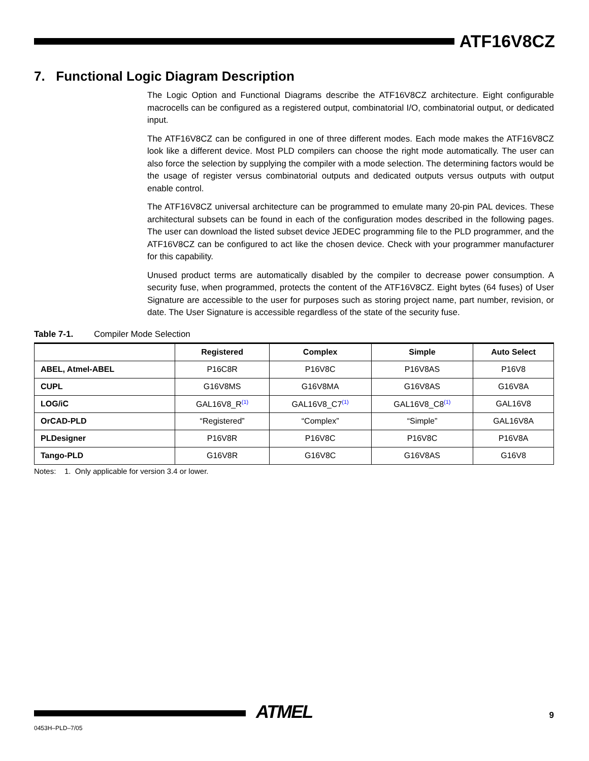ATF16V8CZ
7. Functional Logic Diagram Description
The Logic Option and Functional Diagrams describe the ATF16V8CZ architecture. Eight configurable macrocells can be configured as a registered output, combinatorial I/O, combinatorial output, or dedicated input.
The ATF16V8CZ can be configured in one of three different modes. Each mode makes the ATF16V8CZ look like a different device. Most PLD compilers can choose the right mode automatically. The user can also force the selection by supplying the compiler with a mode selection. The determining factors would be the usage of register versus combinatorial outputs and dedicated outputs versus outputs with output enable control.
The ATF16V8CZ universal architecture can be programmed to emulate many 20-pin PAL devices. These architectural subsets can be found in each of the configuration modes described in the following pages. The user can download the listed subset device JEDEC programming file to the PLD programmer, and the ATF16V8CZ can be configured to act like the chosen device. Check with your programmer manufacturer for this capability.
Unused product terms are automatically disabled by the compiler to decrease power consumption. A security fuse, when programmed, protects the content of the ATF16V8CZ. Eight bytes (64 fuses) of User Signature are accessible to the user for purposes such as storing project name, part number, revision, or date. The User Signature is accessible regardless of the state of the security fuse.
Table 7-1. Compiler Mode Selection
| | Registered | Complex | Simple | Auto Select |
| --- | --- | --- | --- | --- |
| ABEL, Atmel-ABEL | P16C8R | P16V8C | P16V8AS | P16V8 |
| CUPL | G16V8MS | G16V8MA | G16V8AS | G16V8A |
| LOG/iC | GAL16V8_R<sup>(1)</sup> | GAL16V8_C7<sup>(1)</sup> | GAL16V8_C8<sup>(1)</sup> | GAL16V8 |
| OrCAD-PLD | “Registered” | “Complex” | “Simple” | GAL16V8A |
| PLDesigner | P16V8R | P16V8C | P16V8C | P16V8A |
| Tango-PLD | G16V8R | G16V8C | G16V8AS | G16V8 |
Notes: 1. Only applicable for version 3.4 or lower.
ATMEL 9
0453H–PLD–7/05